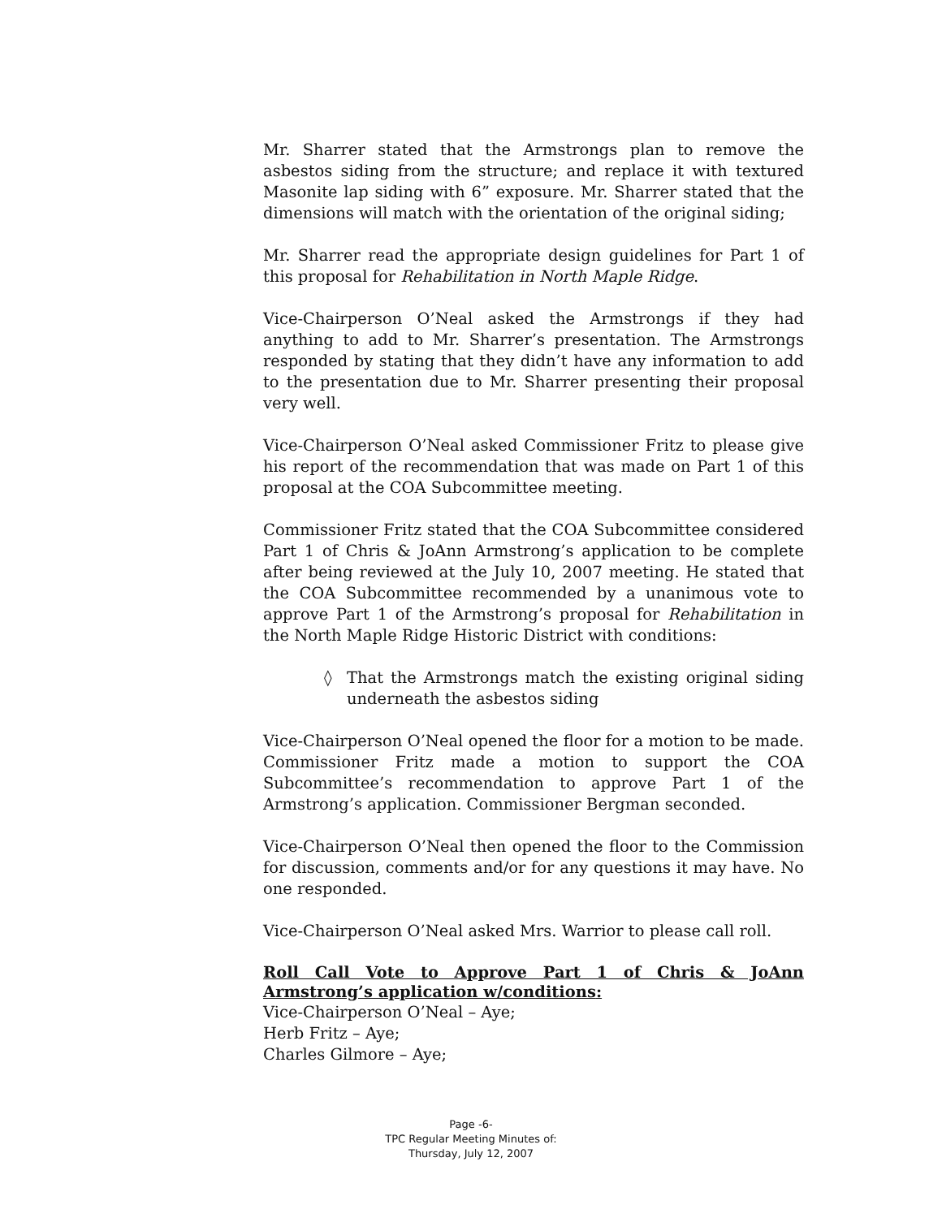Mr. Sharrer stated that the Armstrongs plan to remove the asbestos siding from the structure; and replace it with textured Masonite lap siding with 6” exposure. Mr. Sharrer stated that the dimensions will match with the orientation of the original siding;
Mr. Sharrer read the appropriate design guidelines for Part 1 of this proposal for Rehabilitation in North Maple Ridge.
Vice-Chairperson O’Neal asked the Armstrongs if they had anything to add to Mr. Sharrer’s presentation. The Armstrongs responded by stating that they didn’t have any information to add to the presentation due to Mr. Sharrer presenting their proposal very well.
Vice-Chairperson O’Neal asked Commissioner Fritz to please give his report of the recommendation that was made on Part 1 of this proposal at the COA Subcommittee meeting.
Commissioner Fritz stated that the COA Subcommittee considered Part 1 of Chris & JoAnn Armstrong’s application to be complete after being reviewed at the July 10, 2007 meeting. He stated that the COA Subcommittee recommended by a unanimous vote to approve Part 1 of the Armstrong’s proposal for Rehabilitation in the North Maple Ridge Historic District with conditions:
◊ That the Armstrongs match the existing original siding underneath the asbestos siding
Vice-Chairperson O’Neal opened the floor for a motion to be made. Commissioner Fritz made a motion to support the COA Subcommittee’s recommendation to approve Part 1 of the Armstrong’s application. Commissioner Bergman seconded.
Vice-Chairperson O’Neal then opened the floor to the Commission for discussion, comments and/or for any questions it may have. No one responded.
Vice-Chairperson O’Neal asked Mrs. Warrior to please call roll.
Roll Call Vote to Approve Part 1 of Chris & JoAnn Armstrong’s application w/conditions:
Vice-Chairperson O’Neal – Aye;
Herb Fritz – Aye;
Charles Gilmore – Aye;
Page -6-
TPC Regular Meeting Minutes of:
Thursday, July 12, 2007